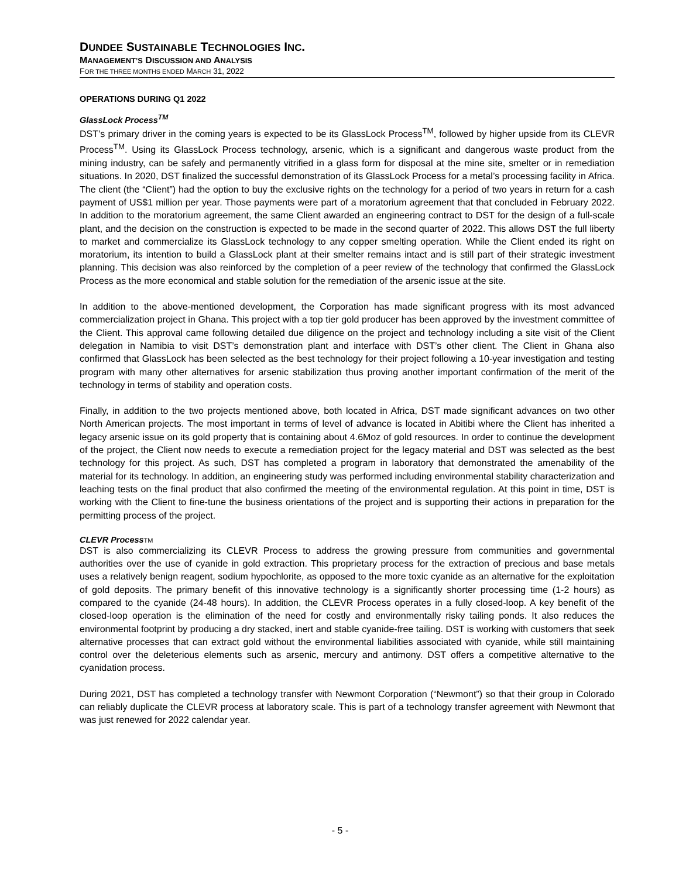DUNDEE SUSTAINABLE TECHNOLOGIES INC.
MANAGEMENT’S DISCUSSION AND ANALYSIS
FOR THE THREE MONTHS ENDED MARCH 31, 2022
OPERATIONS DURING Q1 2022
GlassLock Process<sup>TM</sup>
DST’s primary driver in the coming years is expected to be its GlassLock Process<sup>TM</sup>, followed by higher upside from its CLEVR Process<sup>TM</sup>. Using its GlassLock Process technology, arsenic, which is a significant and dangerous waste product from the mining industry, can be safely and permanently vitrified in a glass form for disposal at the mine site, smelter or in remediation situations. In 2020, DST finalized the successful demonstration of its GlassLock Process for a metal’s processing facility in Africa. The client (the “Client”) had the option to buy the exclusive rights on the technology for a period of two years in return for a cash payment of US$1 million per year. Those payments were part of a moratorium agreement that that concluded in February 2022. In addition to the moratorium agreement, the same Client awarded an engineering contract to DST for the design of a full-scale plant, and the decision on the construction is expected to be made in the second quarter of 2022. This allows DST the full liberty to market and commercialize its GlassLock technology to any copper smelting operation. While the Client ended its right on moratorium, its intention to build a GlassLock plant at their smelter remains intact and is still part of their strategic investment planning. This decision was also reinforced by the completion of a peer review of the technology that confirmed the GlassLock Process as the more economical and stable solution for the remediation of the arsenic issue at the site.
In addition to the above-mentioned development, the Corporation has made significant progress with its most advanced commercialization project in Ghana. This project with a top tier gold producer has been approved by the investment committee of the Client. This approval came following detailed due diligence on the project and technology including a site visit of the Client delegation in Namibia to visit DST’s demonstration plant and interface with DST’s other client. The Client in Ghana also confirmed that GlassLock has been selected as the best technology for their project following a 10-year investigation and testing program with many other alternatives for arsenic stabilization thus proving another important confirmation of the merit of the technology in terms of stability and operation costs.
Finally, in addition to the two projects mentioned above, both located in Africa, DST made significant advances on two other North American projects. The most important in terms of level of advance is located in Abitibi where the Client has inherited a legacy arsenic issue on its gold property that is containing about 4.6Moz of gold resources. In order to continue the development of the project, the Client now needs to execute a remediation project for the legacy material and DST was selected as the best technology for this project. As such, DST has completed a program in laboratory that demonstrated the amenability of the material for its technology. In addition, an engineering study was performed including environmental stability characterization and leaching tests on the final product that also confirmed the meeting of the environmental regulation. At this point in time, DST is working with the Client to fine-tune the business orientations of the project and is supporting their actions in preparation for the permitting process of the project.
CLEVR ProcessTM
DST is also commercializing its CLEVR Process to address the growing pressure from communities and governmental authorities over the use of cyanide in gold extraction. This proprietary process for the extraction of precious and base metals uses a relatively benign reagent, sodium hypochlorite, as opposed to the more toxic cyanide as an alternative for the exploitation of gold deposits. The primary benefit of this innovative technology is a significantly shorter processing time (1-2 hours) as compared to the cyanide (24-48 hours). In addition, the CLEVR Process operates in a fully closed-loop. A key benefit of the closed-loop operation is the elimination of the need for costly and environmentally risky tailing ponds. It also reduces the environmental footprint by producing a dry stacked, inert and stable cyanide-free tailing. DST is working with customers that seek alternative processes that can extract gold without the environmental liabilities associated with cyanide, while still maintaining control over the deleterious elements such as arsenic, mercury and antimony. DST offers a competitive alternative to the cyanidation process.
During 2021, DST has completed a technology transfer with Newmont Corporation (“Newmont”) so that their group in Colorado can reliably duplicate the CLEVR process at laboratory scale. This is part of a technology transfer agreement with Newmont that was just renewed for 2022 calendar year.
- 5 -